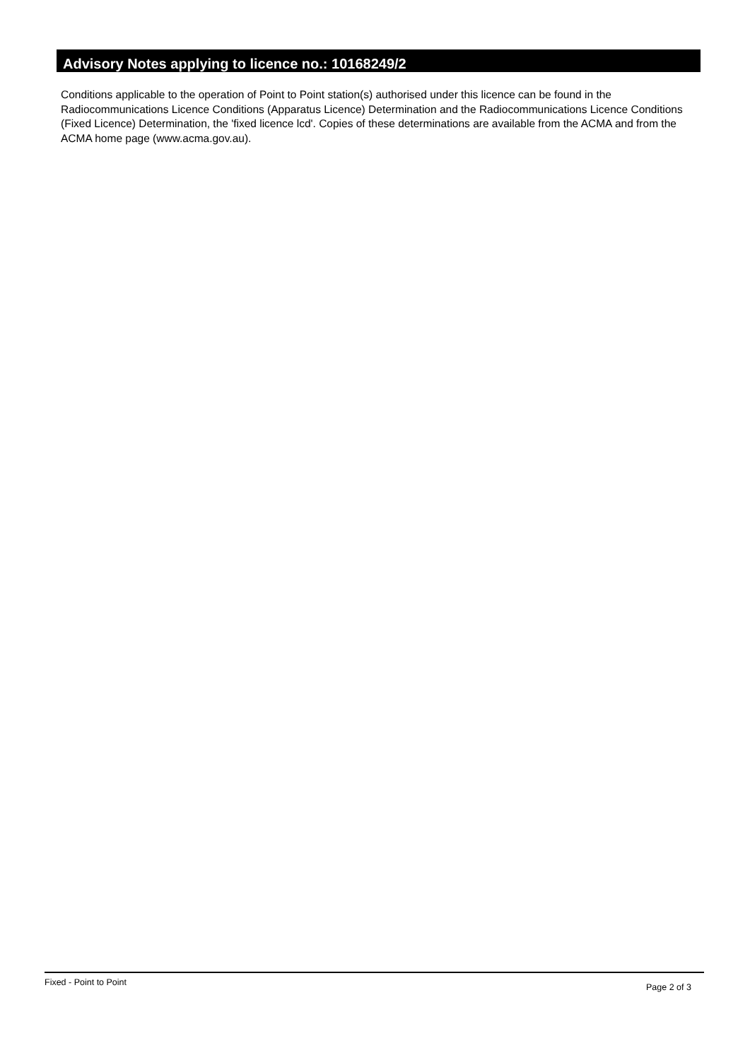Advisory Notes applying to licence no.: 10168249/2
Conditions applicable to the operation of Point to Point station(s) authorised under this licence can be found in the Radiocommunications Licence Conditions (Apparatus Licence) Determination and the Radiocommunications Licence Conditions (Fixed Licence) Determination, the 'fixed licence lcd'. Copies of these determinations are available from the ACMA and from the ACMA home page (www.acma.gov.au).
Fixed - Point to Point Page 2 of 3